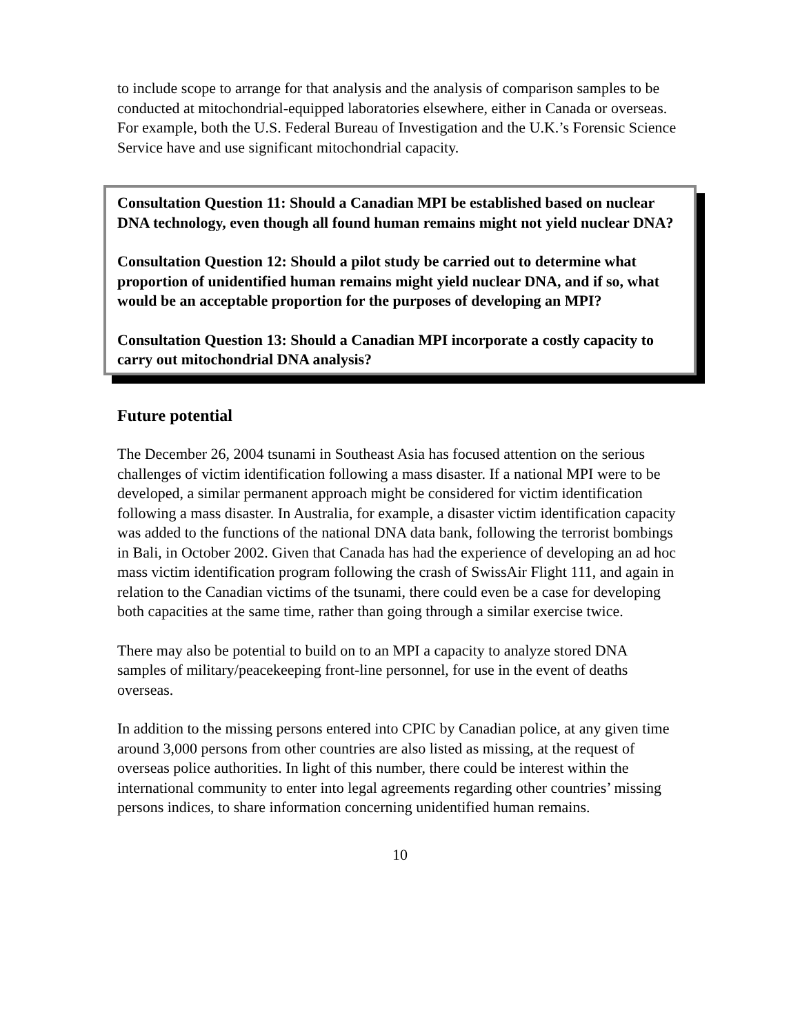to include scope to arrange for that analysis and the analysis of comparison samples to be conducted at mitochondrial-equipped laboratories elsewhere, either in Canada or overseas. For example, both the U.S. Federal Bureau of Investigation and the U.K.’s Forensic Science Service have and use significant mitochondrial capacity.
Consultation Question 11: Should a Canadian MPI be established based on nuclear DNA technology, even though all found human remains might not yield nuclear DNA?
Consultation Question 12: Should a pilot study be carried out to determine what proportion of unidentified human remains might yield nuclear DNA, and if so, what would be an acceptable proportion for the purposes of developing an MPI?
Consultation Question 13: Should a Canadian MPI incorporate a costly capacity to carry out mitochondrial DNA analysis?
Future potential
The December 26, 2004 tsunami in Southeast Asia has focused attention on the serious challenges of victim identification following a mass disaster. If a national MPI were to be developed, a similar permanent approach might be considered for victim identification following a mass disaster. In Australia, for example, a disaster victim identification capacity was added to the functions of the national DNA data bank, following the terrorist bombings in Bali, in October 2002. Given that Canada has had the experience of developing an ad hoc mass victim identification program following the crash of SwissAir Flight 111, and again in relation to the Canadian victims of the tsunami, there could even be a case for developing both capacities at the same time, rather than going through a similar exercise twice.
There may also be potential to build on to an MPI a capacity to analyze stored DNA samples of military/peacekeeping front-line personnel, for use in the event of deaths overseas.
In addition to the missing persons entered into CPIC by Canadian police, at any given time around 3,000 persons from other countries are also listed as missing, at the request of overseas police authorities. In light of this number, there could be interest within the international community to enter into legal agreements regarding other countries’ missing persons indices, to share information concerning unidentified human remains.
10